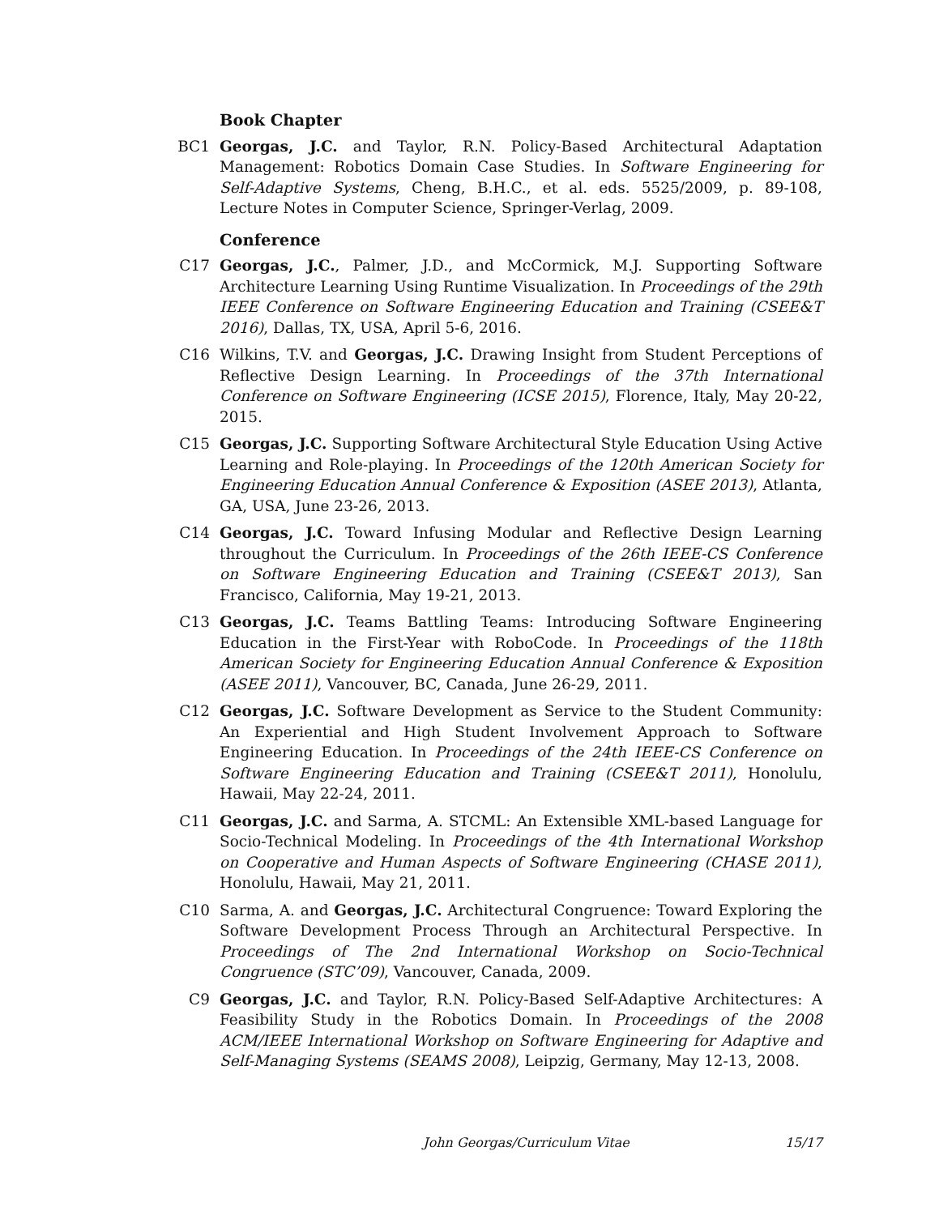Book Chapter
BC1 Georgas, J.C. and Taylor, R.N. Policy-Based Architectural Adaptation Management: Robotics Domain Case Studies. In Software Engineering for Self-Adaptive Systems, Cheng, B.H.C., et al. eds. 5525/2009, p. 89-108, Lecture Notes in Computer Science, Springer-Verlag, 2009.
Conference
C17 Georgas, J.C., Palmer, J.D., and McCormick, M.J. Supporting Software Architecture Learning Using Runtime Visualization. In Proceedings of the 29th IEEE Conference on Software Engineering Education and Training (CSEE&T 2016), Dallas, TX, USA, April 5-6, 2016.
C16 Wilkins, T.V. and Georgas, J.C. Drawing Insight from Student Perceptions of Reflective Design Learning. In Proceedings of the 37th International Conference on Software Engineering (ICSE 2015), Florence, Italy, May 20-22, 2015.
C15 Georgas, J.C. Supporting Software Architectural Style Education Using Active Learning and Role-playing. In Proceedings of the 120th American Society for Engineering Education Annual Conference & Exposition (ASEE 2013), Atlanta, GA, USA, June 23-26, 2013.
C14 Georgas, J.C. Toward Infusing Modular and Reflective Design Learning throughout the Curriculum. In Proceedings of the 26th IEEE-CS Conference on Software Engineering Education and Training (CSEE&T 2013), San Francisco, California, May 19-21, 2013.
C13 Georgas, J.C. Teams Battling Teams: Introducing Software Engineering Education in the First-Year with RoboCode. In Proceedings of the 118th American Society for Engineering Education Annual Conference & Exposition (ASEE 2011), Vancouver, BC, Canada, June 26-29, 2011.
C12 Georgas, J.C. Software Development as Service to the Student Community: An Experiential and High Student Involvement Approach to Software Engineering Education. In Proceedings of the 24th IEEE-CS Conference on Software Engineering Education and Training (CSEE&T 2011), Honolulu, Hawaii, May 22-24, 2011.
C11 Georgas, J.C. and Sarma, A. STCML: An Extensible XML-based Language for Socio-Technical Modeling. In Proceedings of the 4th International Workshop on Cooperative and Human Aspects of Software Engineering (CHASE 2011), Honolulu, Hawaii, May 21, 2011.
C10 Sarma, A. and Georgas, J.C. Architectural Congruence: Toward Exploring the Software Development Process Through an Architectural Perspective. In Proceedings of The 2nd International Workshop on Socio-Technical Congruence (STC’09), Vancouver, Canada, 2009.
C9 Georgas, J.C. and Taylor, R.N. Policy-Based Self-Adaptive Architectures: A Feasibility Study in the Robotics Domain. In Proceedings of the 2008 ACM/IEEE International Workshop on Software Engineering for Adaptive and Self-Managing Systems (SEAMS 2008), Leipzig, Germany, May 12-13, 2008.
John Georgas/Curriculum Vitae 15/17